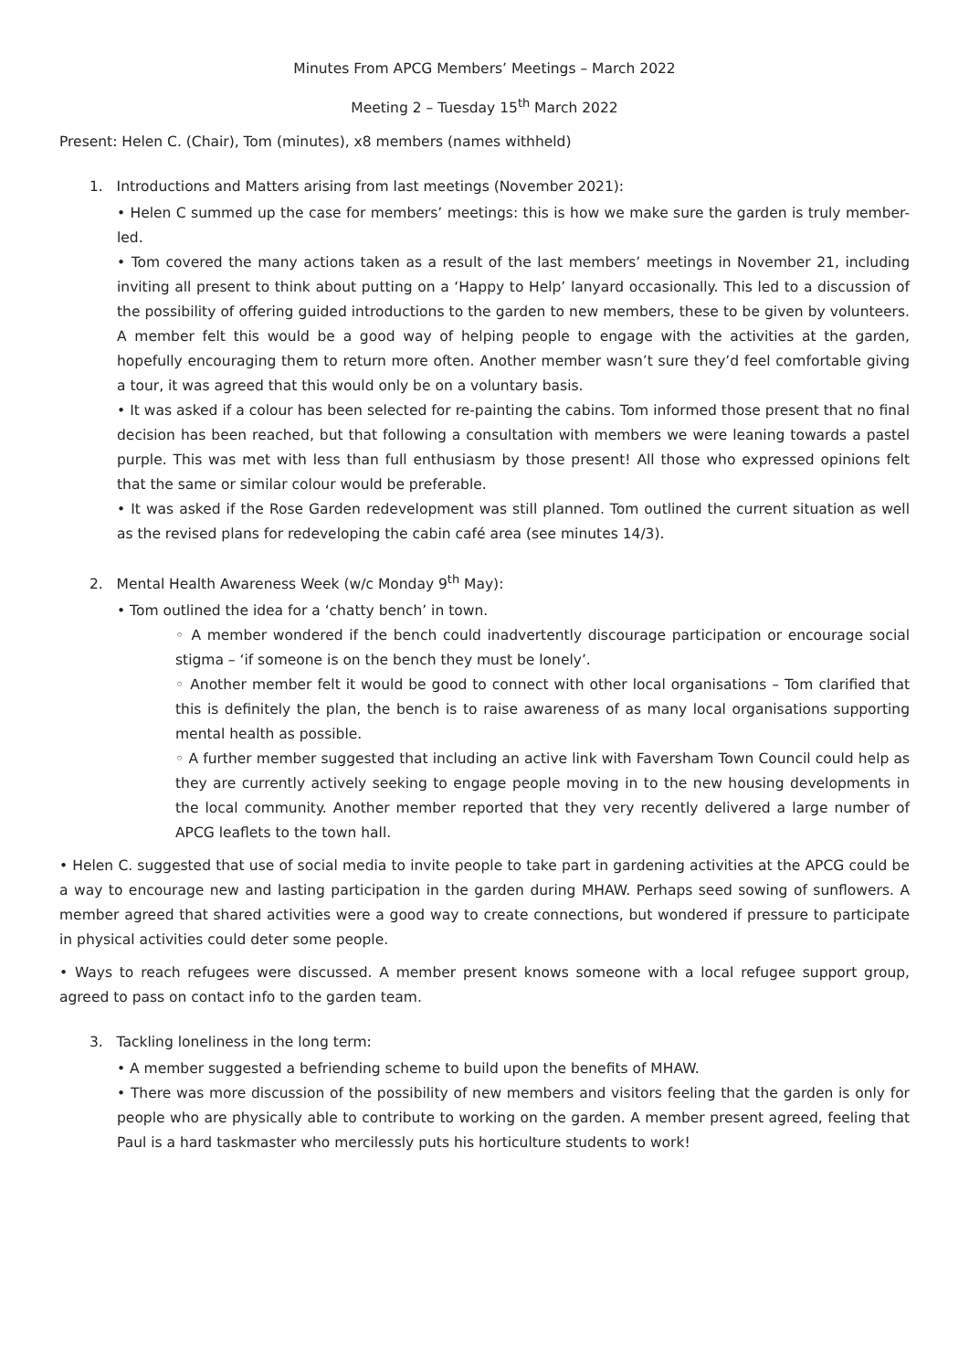Minutes From APCG Members’ Meetings – March 2022
Meeting 2 – Tuesday 15<sup>th</sup> March 2022
Present: Helen C. (Chair), Tom (minutes), x8 members (names withheld)
1. Introductions and Matters arising from last meetings (November 2021):
• Helen C summed up the case for members’ meetings: this is how we make sure the garden is truly member-led.
• Tom covered the many actions taken as a result of the last members’ meetings in November 21, including inviting all present to think about putting on a ‘Happy to Help’ lanyard occasionally. This led to a discussion of the possibility of offering guided introductions to the garden to new members, these to be given by volunteers. A member felt this would be a good way of helping people to engage with the activities at the garden, hopefully encouraging them to return more often. Another member wasn’t sure they’d feel comfortable giving a tour, it was agreed that this would only be on a voluntary basis.
• It was asked if a colour has been selected for re-painting the cabins. Tom informed those present that no final decision has been reached, but that following a consultation with members we were leaning towards a pastel purple. This was met with less than full enthusiasm by those present! All those who expressed opinions felt that the same or similar colour would be preferable.
• It was asked if the Rose Garden redevelopment was still planned. Tom outlined the current situation as well as the revised plans for redeveloping the cabin café area (see minutes 14/3).
2. Mental Health Awareness Week (w/c Monday 9<sup>th</sup> May):
• Tom outlined the idea for a ‘chatty bench’ in town.
◦ A member wondered if the bench could inadvertently discourage participation or encourage social stigma – ‘if someone is on the bench they must be lonely’.
◦ Another member felt it would be good to connect with other local organisations – Tom clarified that this is definitely the plan, the bench is to raise awareness of as many local organisations supporting mental health as possible.
◦ A further member suggested that including an active link with Faversham Town Council could help as they are currently actively seeking to engage people moving in to the new housing developments in the local community. Another member reported that they very recently delivered a large number of APCG leaflets to the town hall.
• Helen C. suggested that use of social media to invite people to take part in gardening activities at the APCG could be a way to encourage new and lasting participation in the garden during MHAW. Perhaps seed sowing of sunflowers. A member agreed that shared activities were a good way to create connections, but wondered if pressure to participate in physical activities could deter some people.
• Ways to reach refugees were discussed. A member present knows someone with a local refugee support group, agreed to pass on contact info to the garden team.
3. Tackling loneliness in the long term:
• A member suggested a befriending scheme to build upon the benefits of MHAW.
• There was more discussion of the possibility of new members and visitors feeling that the garden is only for people who are physically able to contribute to working on the garden. A member present agreed, feeling that Paul is a hard taskmaster who mercilessly puts his horticulture students to work!